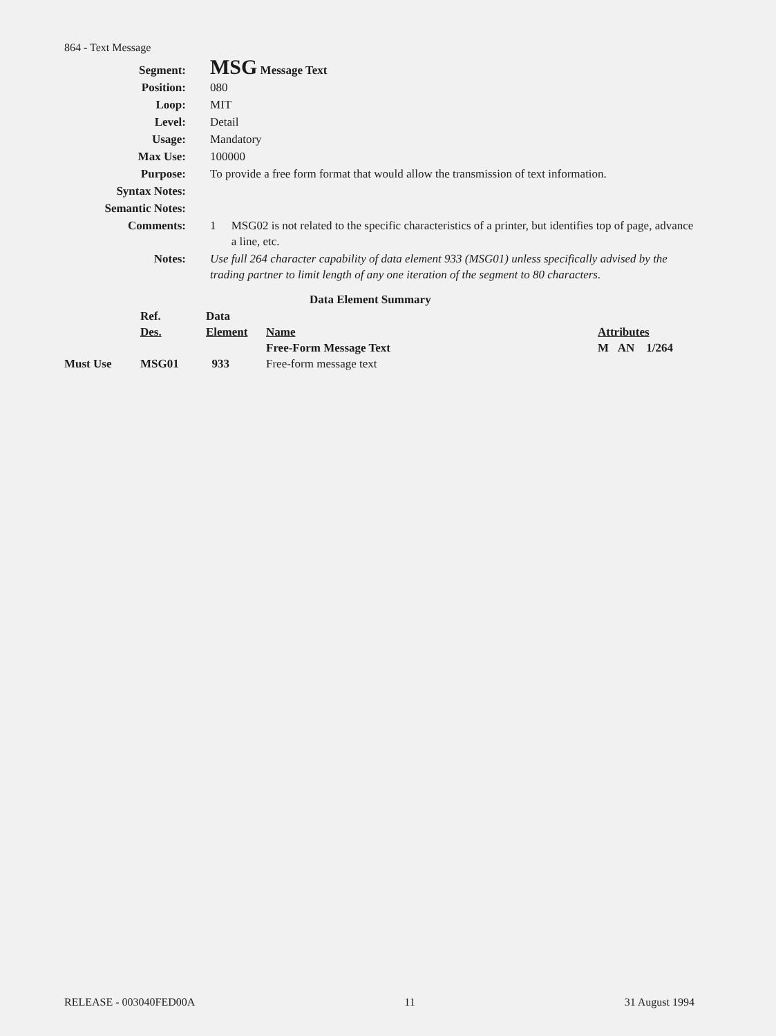864 - Text Message
| Segment: | MSG Message Text |
| Position: | 080 |
| Loop: | MIT |
| Level: | Detail |
| Usage: | Mandatory |
| Max Use: | 100000 |
| Purpose: | To provide a free form format that would allow the transmission of text information. |
| Syntax Notes: | |
| Semantic Notes: | |
| Comments: | 1 MSG02 is not related to the specific characteristics of a printer, but identifies top of page, advance a line, etc. |
| Notes: | Use full 264 character capability of data element 933 (MSG01) unless specifically advised by the trading partner to limit length of any one iteration of the segment to 80 characters. |
Data Element Summary
| | Ref. Des. | Data Element | Name | Attributes |
| --- | --- | --- | --- | --- |
| Must Use | MSG01 | 933 | Free-Form Message Text Free-form message text | M AN 1/264 |
RELEASE - 003040FED00A 11 31 August 1994